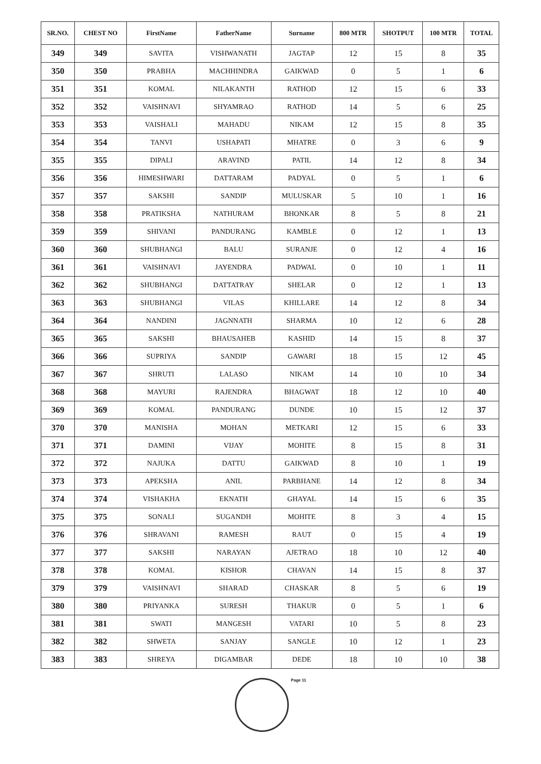| SR.NO. | CHEST NO | FirstName | FatherName | Surname | 800 MTR | SHOTPUT | 100 MTR | TOTAL |
| --- | --- | --- | --- | --- | --- | --- | --- | --- |
| 349 | 349 | SAVITA | VISHWANATH | JAGTAP | 12 | 15 | 8 | 35 |
| 350 | 350 | PRABHA | MACHHINDRA | GAIKWAD | 0 | 5 | 1 | 6 |
| 351 | 351 | KOMAL | NILAKANTH | RATHOD | 12 | 15 | 6 | 33 |
| 352 | 352 | VAISHNAVI | SHYAMRAO | RATHOD | 14 | 5 | 6 | 25 |
| 353 | 353 | VAISHALI | MAHADU | NIKAM | 12 | 15 | 8 | 35 |
| 354 | 354 | TANVI | USHAPATI | MHATRE | 0 | 3 | 6 | 9 |
| 355 | 355 | DIPALI | ARAVIND | PATIL | 14 | 12 | 8 | 34 |
| 356 | 356 | HIMESHWARI | DATTARAM | PADYAL | 0 | 5 | 1 | 6 |
| 357 | 357 | SAKSHI | SANDIP | MULUSKAR | 5 | 10 | 1 | 16 |
| 358 | 358 | PRATIKSHA | NATHURAM | BHONKAR | 8 | 5 | 8 | 21 |
| 359 | 359 | SHIVANI | PANDURANG | KAMBLE | 0 | 12 | 1 | 13 |
| 360 | 360 | SHUBHANGI | BALU | SURANJE | 0 | 12 | 4 | 16 |
| 361 | 361 | VAISHNAVI | JAYENDRA | PADWAL | 0 | 10 | 1 | 11 |
| 362 | 362 | SHUBHANGI | DATTATRAY | SHELAR | 0 | 12 | 1 | 13 |
| 363 | 363 | SHUBHANGI | VILAS | KHILLARE | 14 | 12 | 8 | 34 |
| 364 | 364 | NANDINI | JAGNNATH | SHARMA | 10 | 12 | 6 | 28 |
| 365 | 365 | SAKSHI | BHAUSAHEB | KASHID | 14 | 15 | 8 | 37 |
| 366 | 366 | SUPRIYA | SANDIP | GAWARI | 18 | 15 | 12 | 45 |
| 367 | 367 | SHRUTI | LALASO | NIKAM | 14 | 10 | 10 | 34 |
| 368 | 368 | MAYURI | RAJENDRA | BHAGWAT | 18 | 12 | 10 | 40 |
| 369 | 369 | KOMAL | PANDURANG | DUNDE | 10 | 15 | 12 | 37 |
| 370 | 370 | MANISHA | MOHAN | METKARI | 12 | 15 | 6 | 33 |
| 371 | 371 | DAMINI | VIJAY | MOHITE | 8 | 15 | 8 | 31 |
| 372 | 372 | NAJUKA | DATTU | GAIKWAD | 8 | 10 | 1 | 19 |
| 373 | 373 | APEKSHA | ANIL | PARBHANE | 14 | 12 | 8 | 34 |
| 374 | 374 | VISHAKHA | EKNATH | GHAYAL | 14 | 15 | 6 | 35 |
| 375 | 375 | SONALI | SUGANDH | MOHITE | 8 | 3 | 4 | 15 |
| 376 | 376 | SHRAVANI | RAMESH | RAUT | 0 | 15 | 4 | 19 |
| 377 | 377 | SAKSHI | NARAYAN | AJETRAO | 18 | 10 | 12 | 40 |
| 378 | 378 | KOMAL | KISHOR | CHAVAN | 14 | 15 | 8 | 37 |
| 379 | 379 | VAISHNAVI | SHARAD | CHASKAR | 8 | 5 | 6 | 19 |
| 380 | 380 | PRIYANKA | SURESH | THAKUR | 0 | 5 | 1 | 6 |
| 381 | 381 | SWATI | MANGESH | VATARI | 10 | 5 | 8 | 23 |
| 382 | 382 | SHWETA | SANJAY | SANGLE | 10 | 12 | 1 | 23 |
| 383 | 383 | SHREYA | DIGAMBAR | DEDE | 18 | 10 | 10 | 38 |
Page 11